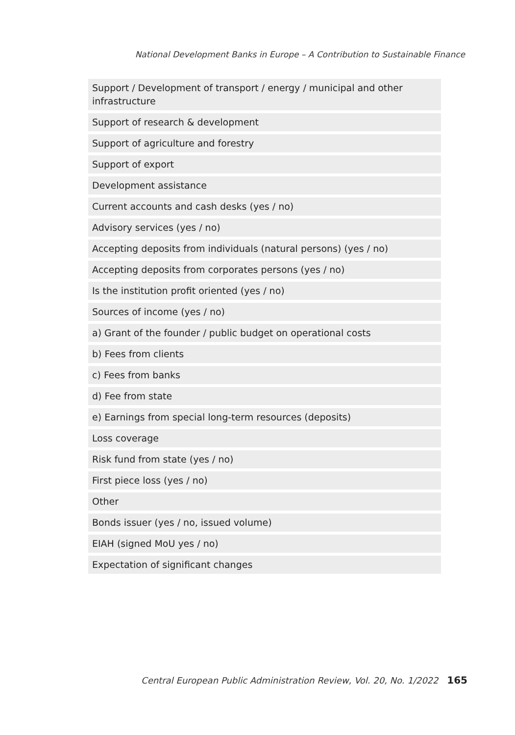National Development Banks in Europe – A Contribution to Sustainable Finance
| Support / Development of transport / energy / municipal and other infrastructure |
| Support of research & development |
| Support of agriculture and forestry |
| Support of export |
| Development assistance |
| Current accounts and cash desks (yes / no) |
| Advisory services (yes / no) |
| Accepting deposits from individuals (natural persons) (yes / no) |
| Accepting deposits from corporates persons (yes / no) |
| Is the institution profit oriented (yes / no) |
| Sources of income (yes / no) |
| a) Grant of the founder / public budget on operational costs |
| b) Fees from clients |
| c) Fees from banks |
| d) Fee from state |
| e) Earnings from special long-term resources (deposits) |
| Loss coverage |
| Risk fund from state (yes / no) |
| First piece loss (yes / no) |
| Other |
| Bonds issuer (yes / no, issued volume) |
| EIAH (signed MoU yes / no) |
| Expectation of significant changes |
Central European Public Administration Review, Vol. 20, No. 1/2022 165